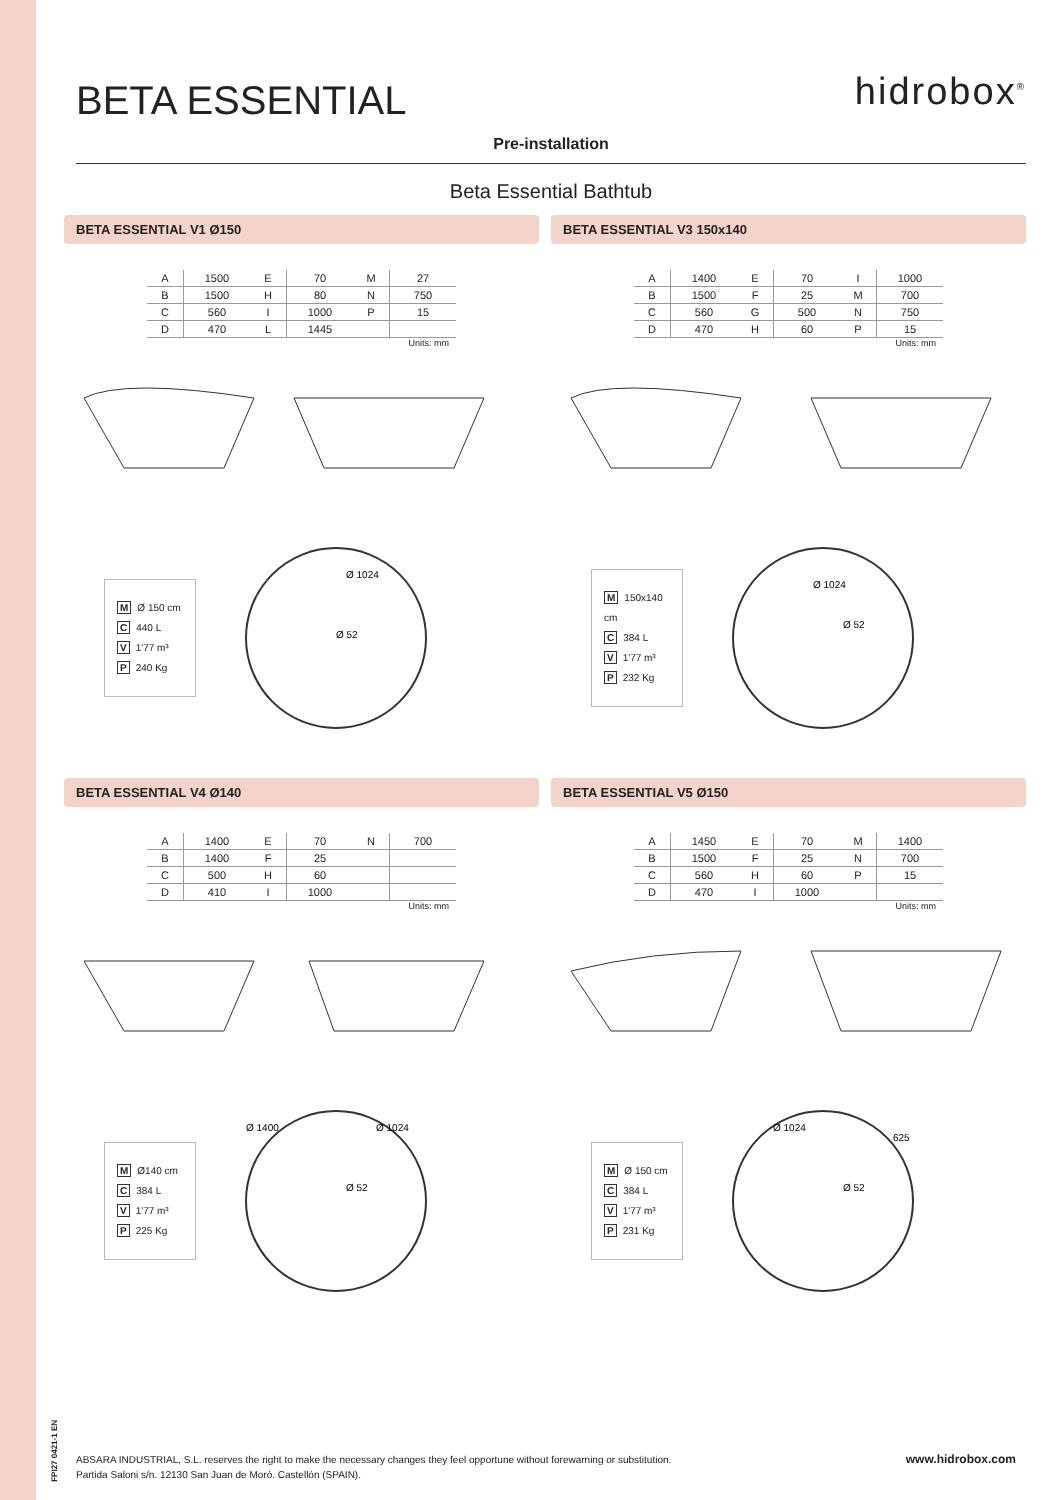BETA ESSENTIAL
hidrobox<sup>®</sup>
Pre-installation
Beta Essential Bathtub
BETA ESSENTIAL V1 Ø150
| A | 1500 | E | 70 | M | 27 |
| B | 1500 | H | 80 | N | 750 |
| C | 560 | I | 1000 | P | 15 |
| D | 470 | L | 1445 | | |
Units: mm
M Ø 150 cm
C 440 L
V 1'77 m³
P 240 Kg
Ø 1024
Ø 52
BETA ESSENTIAL V3 150x140
| A | 1400 | E | 70 | I | 1000 |
| B | 1500 | F | 25 | M | 700 |
| C | 560 | G | 500 | N | 750 |
| D | 470 | H | 60 | P | 15 |
Units: mm
M 150x140 cm
C 384 L
V 1'77 m³
P 232 Kg
Ø 1024
Ø 52
BETA ESSENTIAL V4 Ø140
| A | 1400 | E | 70 | N | 700 |
| B | 1400 | F | 25 | | |
| C | 500 | H | 60 | | |
| D | 410 | I | 1000 | | |
Units: mm
M Ø140 cm
C 384 L
V 1'77 m³
P 225 Kg
Ø 1400
Ø 1024
Ø 52
BETA ESSENTIAL V5 Ø150
| A | 1450 | E | 70 | M | 1400 |
| B | 1500 | F | 25 | N | 700 |
| C | 560 | H | 60 | P | 15 |
| D | 470 | I | 1000 | | |
Units: mm
M Ø 150 cm
C 384 L
V 1'77 m³
P 231 Kg
Ø 1024
625
Ø 52
FPI27 0421-1 EN
www.hidrobox.com ABSARA INDUSTRIAL, S.L. reserves the right to make the necessary changes they feel opportune without forewarning or substitution.
Partida Saloni s/n. 12130 San Juan de Moró. Castellón (SPAIN).